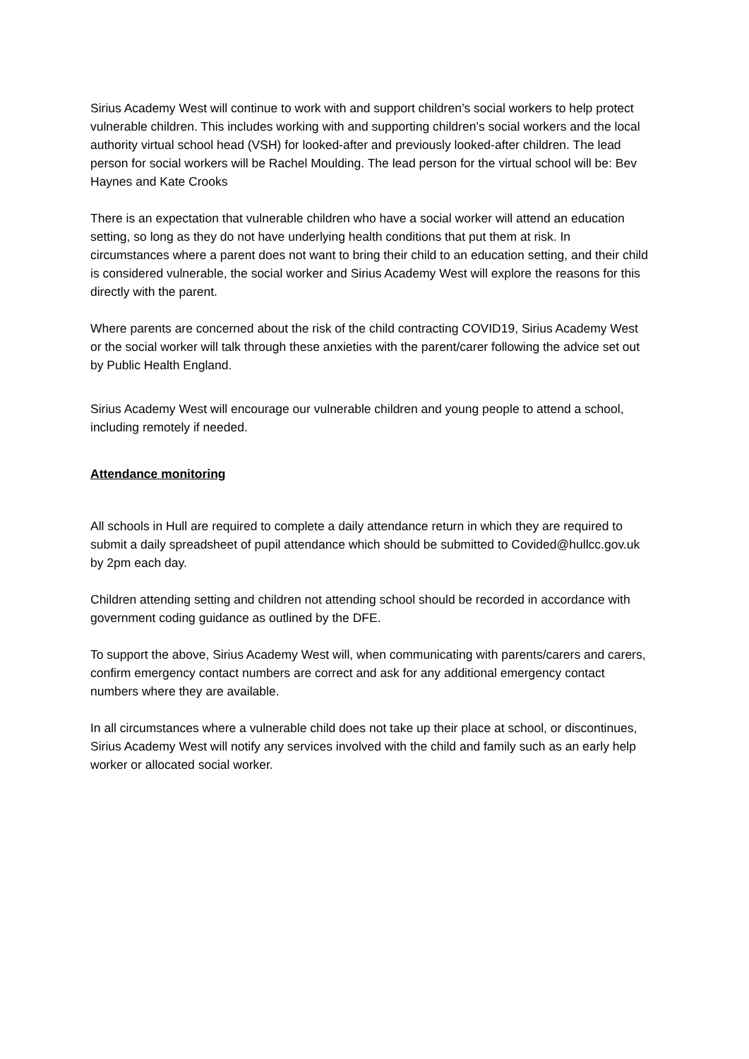Sirius Academy West will continue to work with and support children’s social workers to help protect vulnerable children. This includes working with and supporting children’s social workers and the local authority virtual school head (VSH) for looked-after and previously looked-after children. The lead person for social workers will be Rachel Moulding. The lead person for the virtual school will be: Bev Haynes and Kate Crooks
There is an expectation that vulnerable children who have a social worker will attend an education setting, so long as they do not have underlying health conditions that put them at risk. In circumstances where a parent does not want to bring their child to an education setting, and their child is considered vulnerable, the social worker and Sirius Academy West will explore the reasons for this directly with the parent.
Where parents are concerned about the risk of the child contracting COVID19, Sirius Academy West or the social worker will talk through these anxieties with the parent/carer following the advice set out by Public Health England.
Sirius Academy West will encourage our vulnerable children and young people to attend a school, including remotely if needed.
Attendance monitoring
All schools in Hull are required to complete a daily attendance return in which they are required to submit a daily spreadsheet of pupil attendance which should be submitted to Covided@hullcc.gov.uk by 2pm each day.
Children attending setting and children not attending school should be recorded in accordance with government coding guidance as outlined by the DFE.
To support the above, Sirius Academy West will, when communicating with parents/carers and carers, confirm emergency contact numbers are correct and ask for any additional emergency contact numbers where they are available.
In all circumstances where a vulnerable child does not take up their place at school, or discontinues, Sirius Academy West will notify any services involved with the child and family such as an early help worker or allocated social worker.